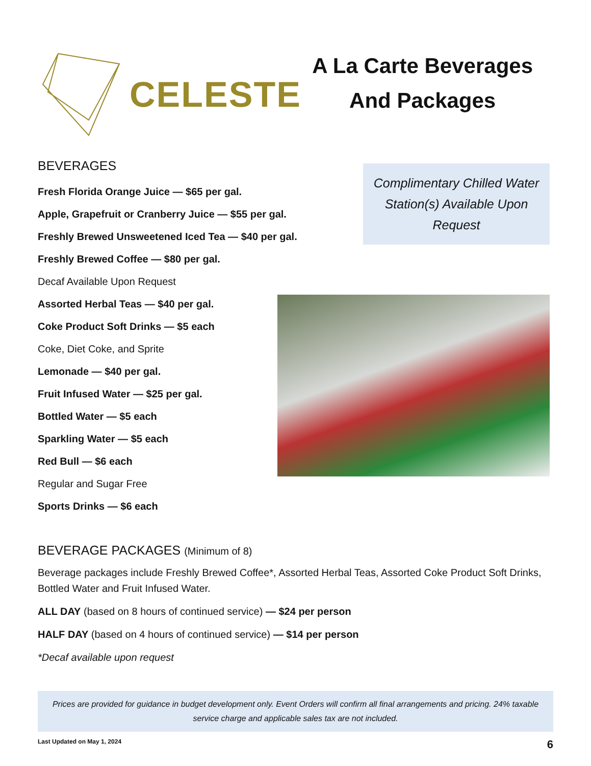CELESTE
A La Carte Beverages
And Packages
BEVERAGES
Fresh Florida Orange Juice — $65 per gal.
Apple, Grapefruit or Cranberry Juice — $55 per gal.
Freshly Brewed Unsweetened Iced Tea — $40 per gal.
Freshly Brewed Coffee — $80 per gal.
Decaf Available Upon Request
Assorted Herbal Teas — $40 per gal.
Coke Product Soft Drinks — $5 each
Coke, Diet Coke, and Sprite
Lemonade — $40 per gal.
Fruit Infused Water — $25 per gal.
Bottled Water — $5 each
Sparkling Water — $5 each
Red Bull — $6 each
Regular and Sugar Free
Sports Drinks — $6 each
Complimentary Chilled Water
Station(s) Available Upon
Request
BEVERAGE PACKAGES (Minimum of 8)
Beverage packages include Freshly Brewed Coffee*, Assorted Herbal Teas, Assorted Coke Product Soft Drinks, Bottled Water and Fruit Infused Water.
ALL DAY (based on 8 hours of continued service) — $24 per person
HALF DAY (based on 4 hours of continued service) — $14 per person
*Decaf available upon request
Prices are provided for guidance in budget development only. Event Orders will confirm all final arrangements and pricing. 24% taxable service charge and applicable sales tax are not included.
Last Updated on May 1, 2024 6